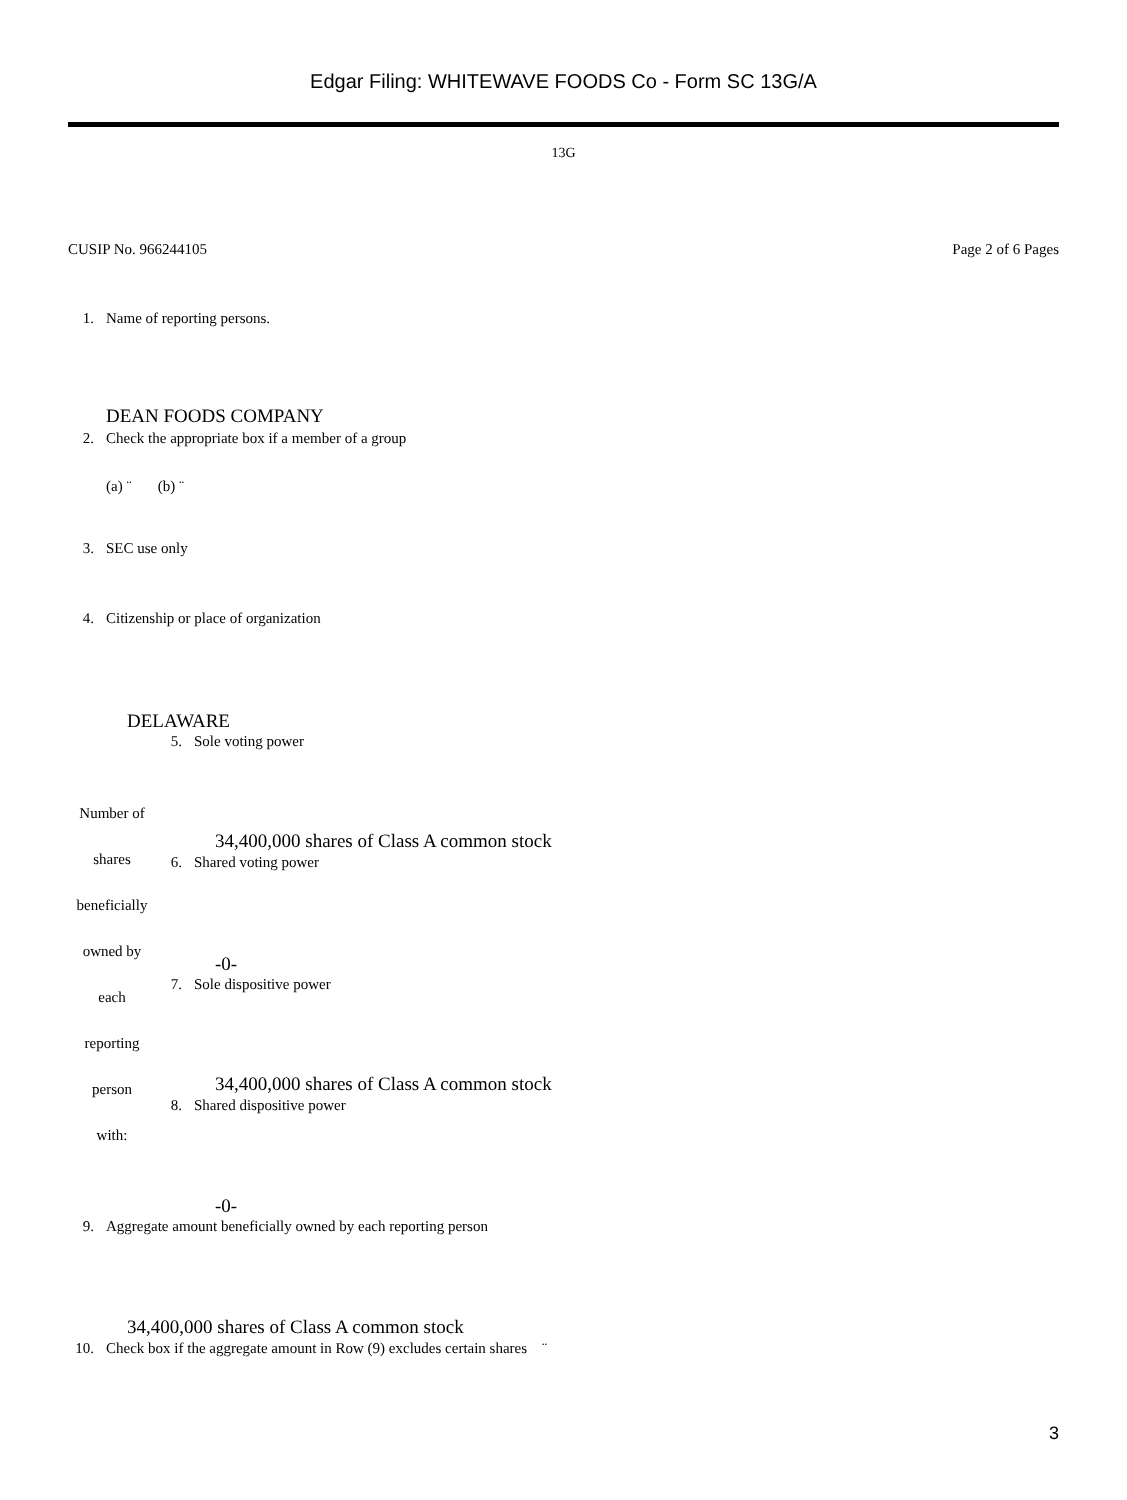Edgar Filing: WHITEWAVE FOODS Co - Form SC 13G/A
13G
CUSIP No. 966244105 Page 2 of 6 Pages
1. Name of reporting persons.
DEAN FOODS COMPANY
2. Check the appropriate box if a member of a group
(a) ¨ (b) ¨
3. SEC use only
4. Citizenship or place of organization
DELAWARE
5. Sole voting power
Number of
34,400,000 shares of Class A common stock
shares 6. Shared voting power
beneficially
owned by
-0-
7. Sole dispositive power
each
reporting
34,400,000 shares of Class A common stock
person
8. Shared dispositive power
with:
-0-
9. Aggregate amount beneficially owned by each reporting person
34,400,000 shares of Class A common stock
10. Check box if the aggregate amount in Row (9) excludes certain shares ¨
3